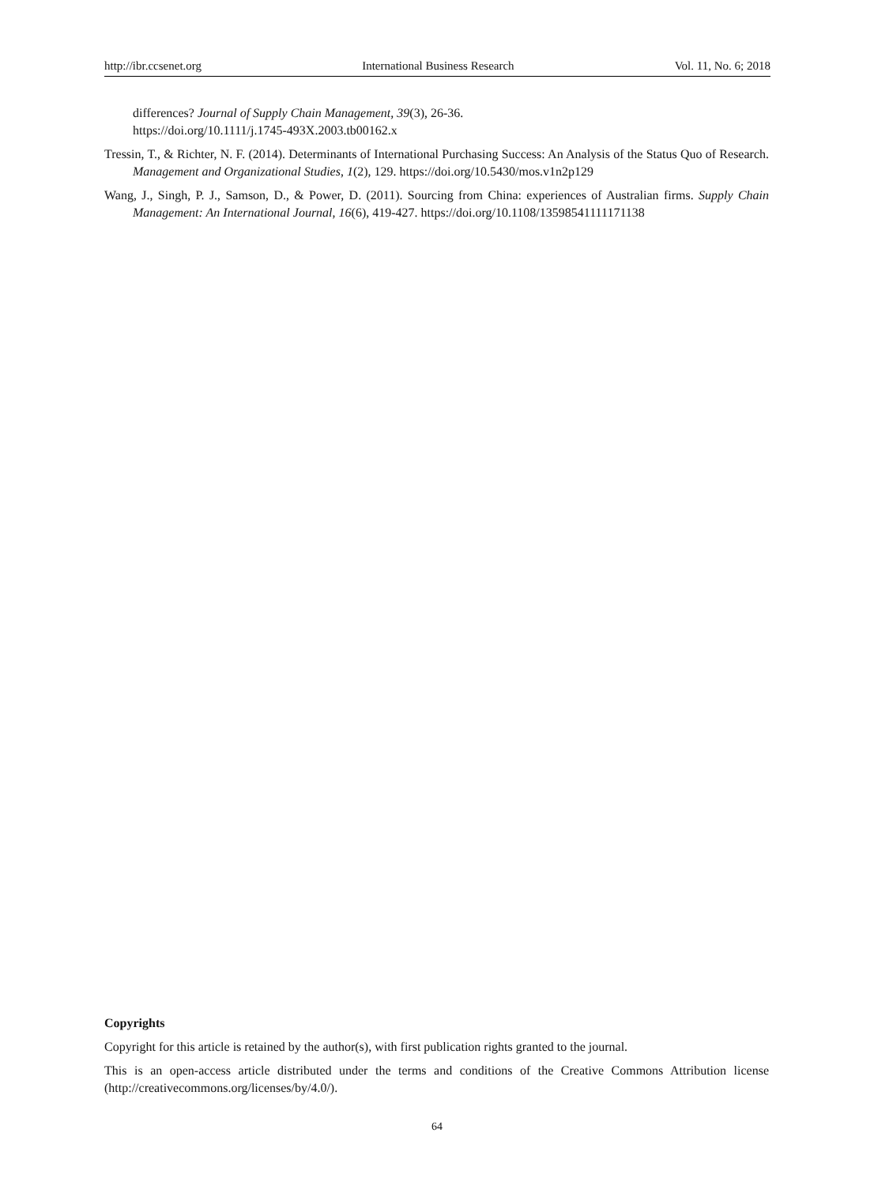http://ibr.ccsenet.org International Business Research Vol. 11, No. 6; 2018
differences? Journal of Supply Chain Management, 39(3), 26-36.
https://doi.org/10.1111/j.1745-493X.2003.tb00162.x
Tressin, T., & Richter, N. F. (2014). Determinants of International Purchasing Success: An Analysis of the Status Quo of Research. Management and Organizational Studies, 1(2), 129. https://doi.org/10.5430/mos.v1n2p129
Wang, J., Singh, P. J., Samson, D., & Power, D. (2011). Sourcing from China: experiences of Australian firms. Supply Chain Management: An International Journal, 16(6), 419-427. https://doi.org/10.1108/13598541111171138
Copyrights
Copyright for this article is retained by the author(s), with first publication rights granted to the journal.
This is an open-access article distributed under the terms and conditions of the Creative Commons Attribution license (http://creativecommons.org/licenses/by/4.0/).
64